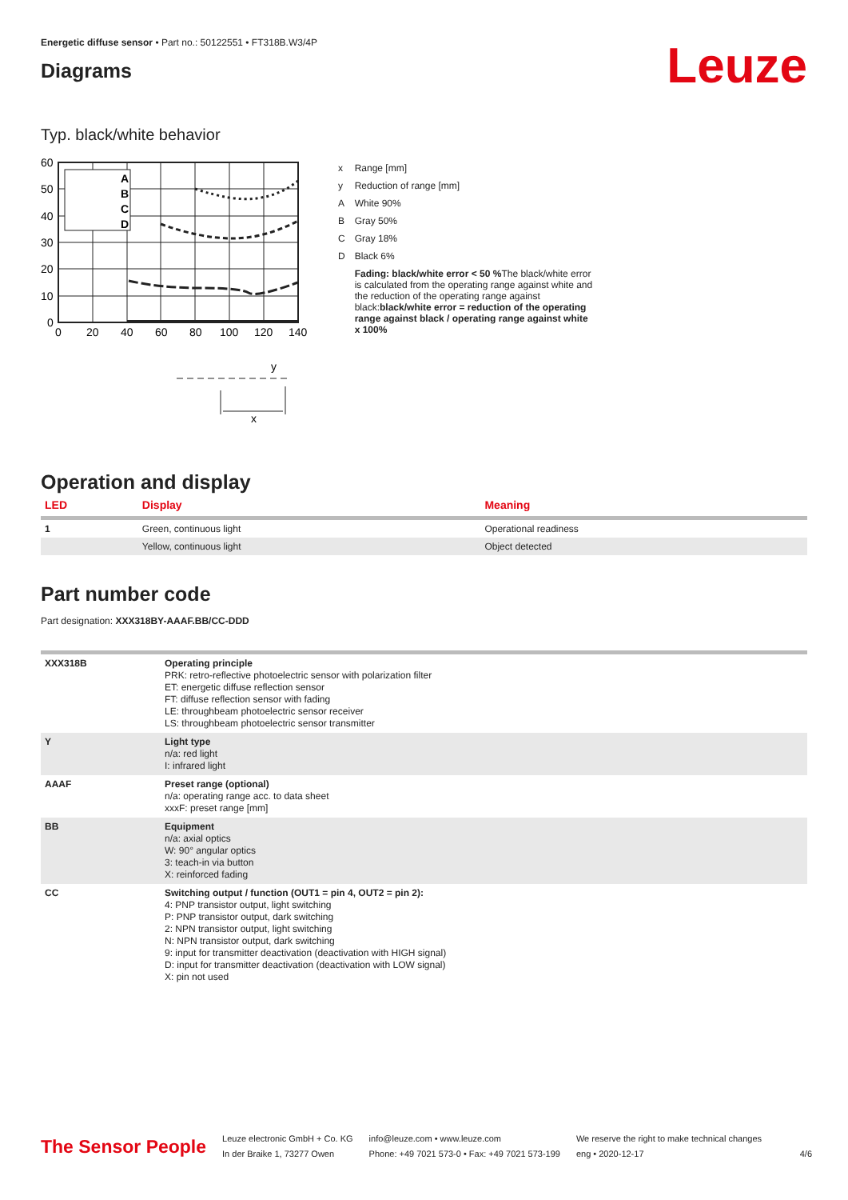Energetic diffuse sensor • Part no.: 50122551 • FT318B.W3/4P
Diagrams
Leuze
Typ. black/white behavior
60
50
40
30
20
10
0
0
20
40
60
80
100
120
140
A
B
C
D
y
x
| x | Range [mm] |
| y | Reduction of range [mm] |
| A | White 90% |
| B | Gray 50% |
| C | Gray 18% |
| D | Black 6% |
| | Fading: black/white error < 50 % The black/white error is calculated from the operating range against white and the reduction of the operating range against black: black/white error = reduction of the operating range against black / operating range against white x 100% |
Operation and display
| LED | Display | Meaning |
| --- | --- | --- |
| 1 | Green, continuous light | Operational readiness |
| | Yellow, continuous light | Object detected |
Part number code
Part designation: XXX318BY-AAAF.BB/CC-DDD
| XXX318B | Operating principle PRK: retro-reflective photoelectric sensor with polarization filter ET: energetic diffuse reflection sensor FT: diffuse reflection sensor with fading LE: throughbeam photoelectric sensor receiver LS: throughbeam photoelectric sensor transmitter |
| Y | Light type n/a: red light I: infrared light |
| AAAF | Preset range (optional) n/a: operating range acc. to data sheet xxxF: preset range [mm] |
| BB | Equipment n/a: axial optics W: 90° angular optics 3: teach-in via button X: reinforced fading |
| CC | Switching output / function (OUT1 = pin 4, OUT2 = pin 2): 4: PNP transistor output, light switching P: PNP transistor output, dark switching 2: NPN transistor output, light switching N: NPN transistor output, dark switching 9: input for transmitter deactivation (deactivation with HIGH signal) D: input for transmitter deactivation (deactivation with LOW signal) X: pin not used |
The Sensor People
Leuze electronic GmbH + Co. KG
In der Braike 1, 73277 Owen
info@leuze.com • www.leuze.com
Phone: +49 7021 573-0 • Fax: +49 7021 573-199
We reserve the right to make technical changes
eng • 2020-12-17
4/6